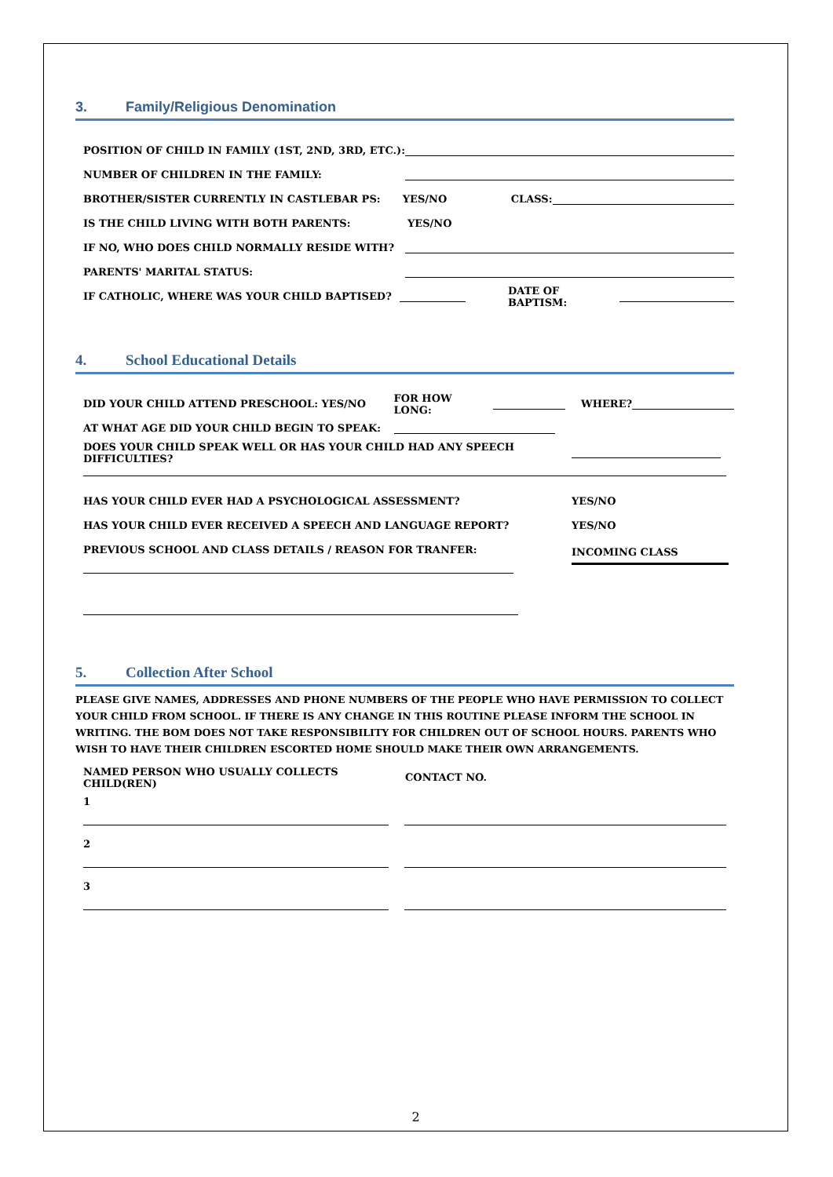3. Family/Religious Denomination
POSITION OF CHILD IN FAMILY (1ST, 2ND, 3RD, ETC.):
NUMBER OF CHILDREN IN THE FAMILY:
BROTHER/SISTER CURRENTLY IN CASTLEBAR PS: YES/NO CLASS:
IS THE CHILD LIVING WITH BOTH PARENTS: YES/NO
IF NO, WHO DOES CHILD NORMALLY RESIDE WITH?
PARENTS' MARITAL STATUS:
IF CATHOLIC, WHERE WAS YOUR CHILD BAPTISED? DATE OF BAPTISM:
4. School Educational Details
DID YOUR CHILD ATTEND PRESCHOOL: YES/NO FOR HOW LONG: WHERE?
AT WHAT AGE DID YOUR CHILD BEGIN TO SPEAK:
DOES YOUR CHILD SPEAK WELL OR HAS YOUR CHILD HAD ANY SPEECH DIFFICULTIES?
HAS YOUR CHILD EVER HAD A PSYCHOLOGICAL ASSESSMENT? YES/NO
HAS YOUR CHILD EVER RECEIVED A SPEECH AND LANGUAGE REPORT? YES/NO
PREVIOUS SCHOOL AND CLASS DETAILS / REASON FOR TRANFER:
INCOMING CLASS
5. Collection After School
PLEASE GIVE NAMES, ADDRESSES AND PHONE NUMBERS OF THE PEOPLE WHO HAVE PERMISSION TO COLLECT YOUR CHILD FROM SCHOOL. IF THERE IS ANY CHANGE IN THIS ROUTINE PLEASE INFORM THE SCHOOL IN WRITING. THE BOM DOES NOT TAKE RESPONSIBILITY FOR CHILDREN OUT OF SCHOOL HOURS. PARENTS WHO WISH TO HAVE THEIR CHILDREN ESCORTED HOME SHOULD MAKE THEIR OWN ARRANGEMENTS.
NAMED PERSON WHO USUALLY COLLECTS CHILD(REN) CONTACT NO.
1
2
3
2